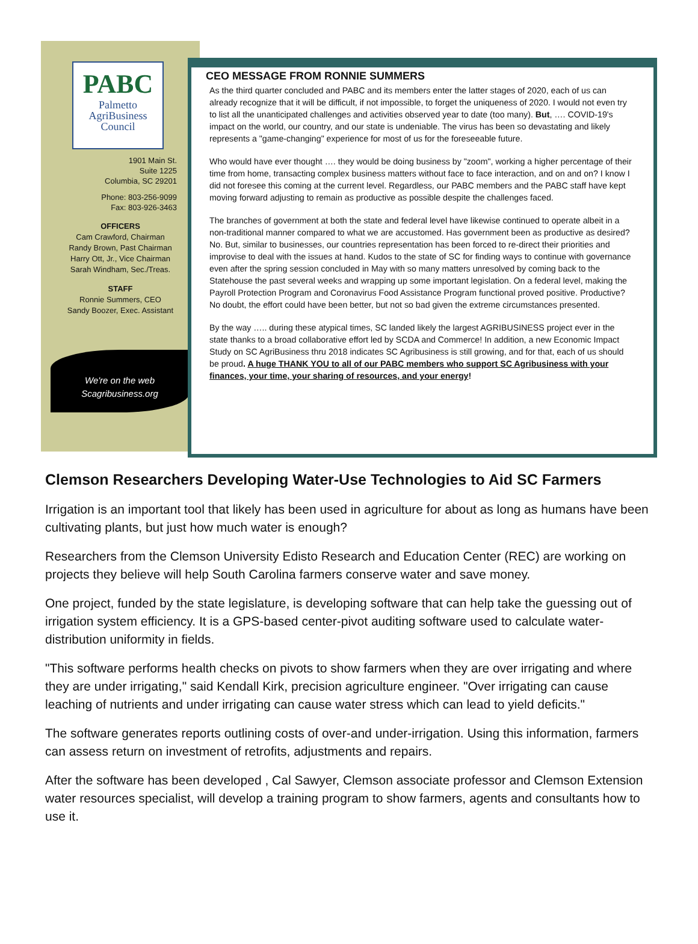PABC
Palmetto
AgriBusiness
Council
1901 Main St.
Suite 1225
Columbia, SC 29201
Phone: 803-256-9099
Fax: 803-926-3463
OFFICERS
Cam Crawford, Chairman
Randy Brown, Past Chairman
Harry Ott, Jr., Vice Chairman
Sarah Windham, Sec./Treas.
STAFF
Ronnie Summers, CEO
Sandy Boozer, Exec. Assistant
We're on the web
Scagribusiness.org
CEO MESSAGE FROM RONNIE SUMMERS
As the third quarter concluded and PABC and its members enter the latter stages of 2020, each of us can already recognize that it will be difficult, if not impossible, to forget the uniqueness of 2020. I would not even try to list all the unanticipated challenges and activities observed year to date (too many). But, …. COVID-19's impact on the world, our country, and our state is undeniable. The virus has been so devastating and likely represents a "game-changing" experience for most of us for the foreseeable future.
Who would have ever thought …. they would be doing business by "zoom", working a higher percentage of their time from home, transacting complex business matters without face to face interaction, and on and on? I know I did not foresee this coming at the current level. Regardless, our PABC members and the PABC staff have kept moving forward adjusting to remain as productive as possible despite the challenges faced.
The branches of government at both the state and federal level have likewise continued to operate albeit in a non-traditional manner compared to what we are accustomed. Has government been as productive as desired? No. But, similar to businesses, our countries representation has been forced to re-direct their priorities and improvise to deal with the issues at hand. Kudos to the state of SC for finding ways to continue with governance even after the spring session concluded in May with so many matters unresolved by coming back to the Statehouse the past several weeks and wrapping up some important legislation. On a federal level, making the Payroll Protection Program and Coronavirus Food Assistance Program functional proved positive. Productive? No doubt, the effort could have been better, but not so bad given the extreme circumstances presented.
By the way ….. during these atypical times, SC landed likely the largest AGRIBUSINESS project ever in the state thanks to a broad collaborative effort led by SCDA and Commerce! In addition, a new Economic Impact Study on SC AgriBusiness thru 2018 indicates SC Agribusiness is still growing, and for that, each of us should be proud. A huge THANK YOU to all of our PABC members who support SC Agribusiness with your finances, your time, your sharing of resources, and your energy!
Clemson Researchers Developing Water-Use Technologies to Aid SC Farmers
Irrigation is an important tool that likely has been used in agriculture for about as long as humans have been cultivating plants, but just how much water is enough?
Researchers from the Clemson University Edisto Research and Education Center (REC) are working on projects they believe will help South Carolina farmers conserve water and save money.
One project, funded by the state legislature, is developing software that can help take the guessing out of irrigation system efficiency. It is a GPS-based center-pivot auditing software used to calculate water-distribution uniformity in fields.
"This software performs health checks on pivots to show farmers when they are over irrigating and where they are under irrigating," said Kendall Kirk, precision agriculture engineer. "Over irrigating can cause leaching of nutrients and under irrigating can cause water stress which can lead to yield deficits."
The software generates reports outlining costs of over-and under-irrigation. Using this information, farmers can assess return on investment of retrofits, adjustments and repairs.
After the software has been developed , Cal Sawyer, Clemson associate professor and Clemson Extension water resources specialist, will develop a training program to show farmers, agents and consultants how to use it.